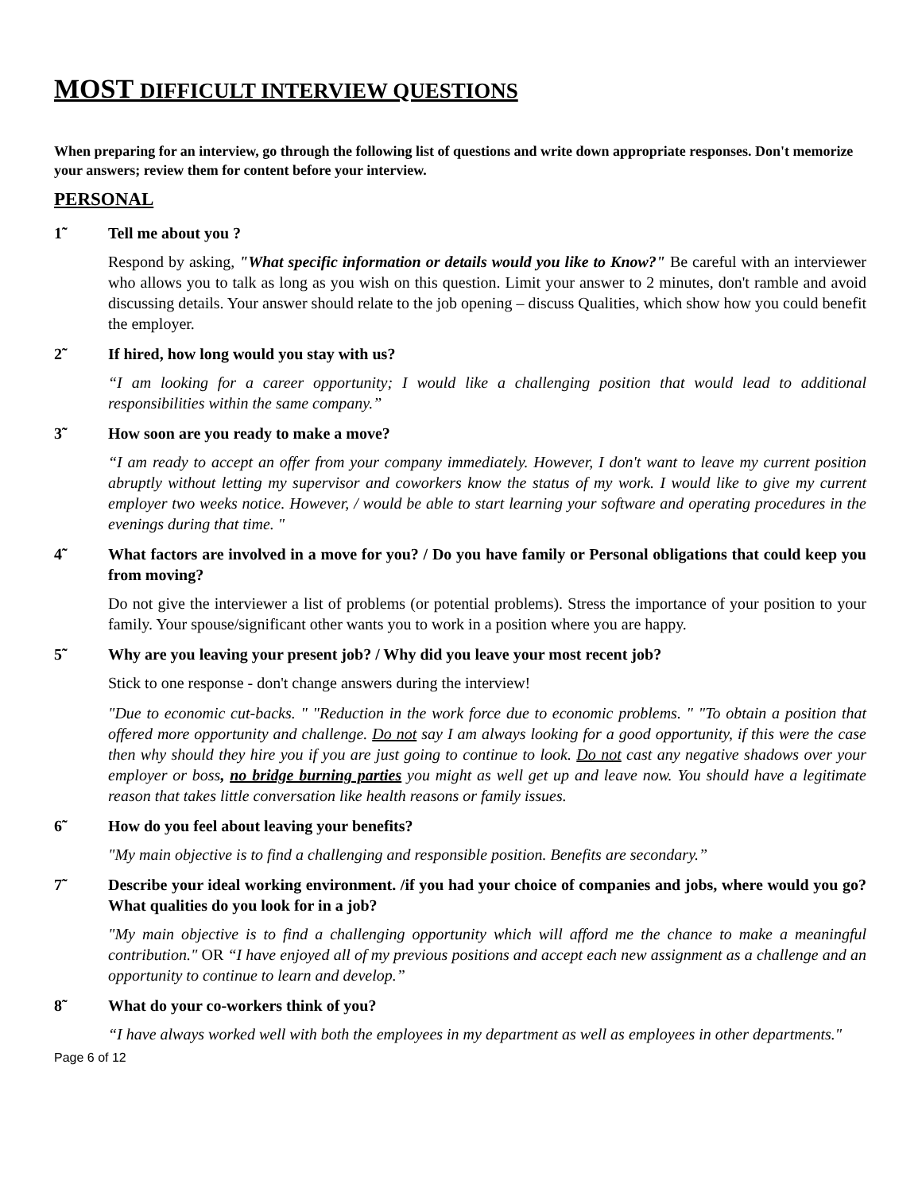MOST DIFFICULT INTERVIEW QUESTIONS
When preparing for an interview, go through the following list of questions and write down appropriate responses. Don't memorize your answers; review them for content before your interview.
PERSONAL
1̃ Tell me about you ?
Respond by asking, "What specific information or details would you like to Know?" Be careful with an interviewer who allows you to talk as long as you wish on this question. Limit your answer to 2 minutes, don't ramble and avoid discussing details. Your answer should relate to the job opening – discuss Qualities, which show how you could benefit the employer.
2̃ If hired, how long would you stay with us?
“I am looking for a career opportunity; I would like a challenging position that would lead to additional responsibilities within the same company.”
3̃ How soon are you ready to make a move?
“I am ready to accept an offer from your company immediately. However, I don't want to leave my current position abruptly without letting my supervisor and coworkers know the status of my work. I would like to give my current employer two weeks notice. However, / would be able to start learning your software and operating procedures in the evenings during that time. "
4̃ What factors are involved in a move for you? / Do you have family or Personal obligations that could keep you from moving?
Do not give the interviewer a list of problems (or potential problems). Stress the importance of your position to your family. Your spouse/significant other wants you to work in a position where you are happy.
5̃ Why are you leaving your present job? / Why did you leave your most recent job?
Stick to one response - don't change answers during the interview!
"Due to economic cut-backs. " "Reduction in the work force due to economic problems. " "To obtain a position that offered more opportunity and challenge. Do not say I am always looking for a good opportunity, if this were the case then why should they hire you if you are just going to continue to look. Do not cast any negative shadows over your employer or boss, no bridge burning parties you might as well get up and leave now. You should have a legitimate reason that takes little conversation like health reasons or family issues.
6̃ How do you feel about leaving your benefits?
"My main objective is to find a challenging and responsible position. Benefits are secondary.”
7̃ Describe your ideal working environment. /if you had your choice of companies and jobs, where would you go? What qualities do you look for in a job?
"My main objective is to find a challenging opportunity which will afford me the chance to make a meaningful contribution." OR “I have enjoyed all of my previous positions and accept each new assignment as a challenge and an opportunity to continue to learn and develop.”
8̃ What do your co-workers think of you?
“I have always worked well with both the employees in my department as well as employees in other departments."
Page 6 of 12